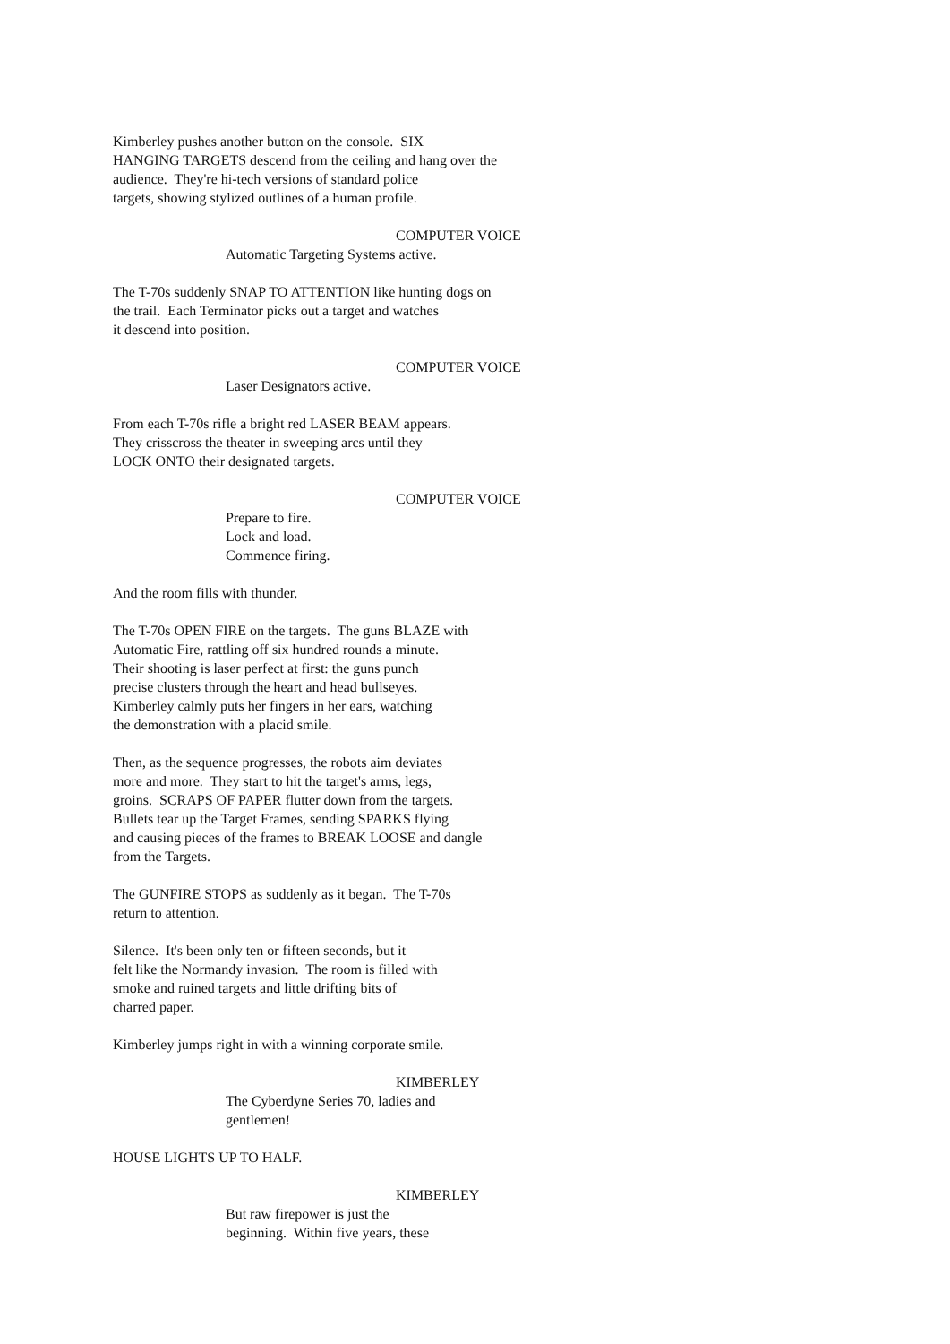Kimberley pushes another button on the console. SIX HANGING TARGETS descend from the ceiling and hang over the audience. They're hi-tech versions of standard police targets, showing stylized outlines of a human profile.
COMPUTER VOICE
Automatic Targeting Systems active.
The T-70s suddenly SNAP TO ATTENTION like hunting dogs on the trail. Each Terminator picks out a target and watches it descend into position.
COMPUTER VOICE
Laser Designators active.
From each T-70s rifle a bright red LASER BEAM appears. They crisscross the theater in sweeping arcs until they LOCK ONTO their designated targets.
COMPUTER VOICE
Prepare to fire. Lock and load. Commence firing.
And the room fills with thunder.
The T-70s OPEN FIRE on the targets. The guns BLAZE with Automatic Fire, rattling off six hundred rounds a minute. Their shooting is laser perfect at first: the guns punch precise clusters through the heart and head bullseyes. Kimberley calmly puts her fingers in her ears, watching the demonstration with a placid smile.
Then, as the sequence progresses, the robots aim deviates more and more. They start to hit the target's arms, legs, groins. SCRAPS OF PAPER flutter down from the targets. Bullets tear up the Target Frames, sending SPARKS flying and causing pieces of the frames to BREAK LOOSE and dangle from the Targets.
The GUNFIRE STOPS as suddenly as it began. The T-70s return to attention.
Silence. It's been only ten or fifteen seconds, but it felt like the Normandy invasion. The room is filled with smoke and ruined targets and little drifting bits of charred paper.
Kimberley jumps right in with a winning corporate smile.
KIMBERLEY
The Cyberdyne Series 70, ladies and gentlemen!
HOUSE LIGHTS UP TO HALF.
KIMBERLEY
But raw firepower is just the beginning. Within five years, these